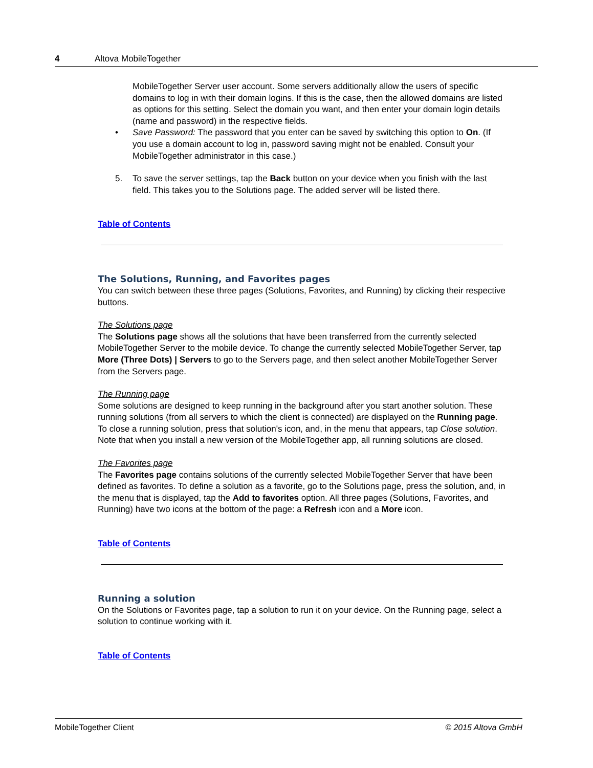4 Altova MobileTogether
MobileTogether Server user account. Some servers additionally allow the users of specific domains to log in with their domain logins. If this is the case, then the allowed domains are listed as options for this setting. Select the domain you want, and then enter your domain login details (name and password) in the respective fields.
• Save Password: The password that you enter can be saved by switching this option to On. (If you use a domain account to log in, password saving might not be enabled. Consult your MobileTogether administrator in this case.)
5. To save the server settings, tap the Back button on your device when you finish with the last field. This takes you to the Solutions page. The added server will be listed there.
Table of Contents
The Solutions, Running, and Favorites pages
You can switch between these three pages (Solutions, Favorites, and Running) by clicking their respective buttons.
The Solutions page
The Solutions page shows all the solutions that have been transferred from the currently selected MobileTogether Server to the mobile device. To change the currently selected MobileTogether Server, tap More (Three Dots) | Servers to go to the Servers page, and then select another MobileTogether Server from the Servers page.
The Running page
Some solutions are designed to keep running in the background after you start another solution. These running solutions (from all servers to which the client is connected) are displayed on the Running page. To close a running solution, press that solution's icon, and, in the menu that appears, tap Close solution. Note that when you install a new version of the MobileTogether app, all running solutions are closed.
The Favorites page
The Favorites page contains solutions of the currently selected MobileTogether Server that have been defined as favorites. To define a solution as a favorite, go to the Solutions page, press the solution, and, in the menu that is displayed, tap the Add to favorites option. All three pages (Solutions, Favorites, and Running) have two icons at the bottom of the page: a Refresh icon and a More icon.
Table of Contents
Running a solution
On the Solutions or Favorites page, tap a solution to run it on your device. On the Running page, select a solution to continue working with it.
Table of Contents
MobileTogether Client © 2015 Altova GmbH